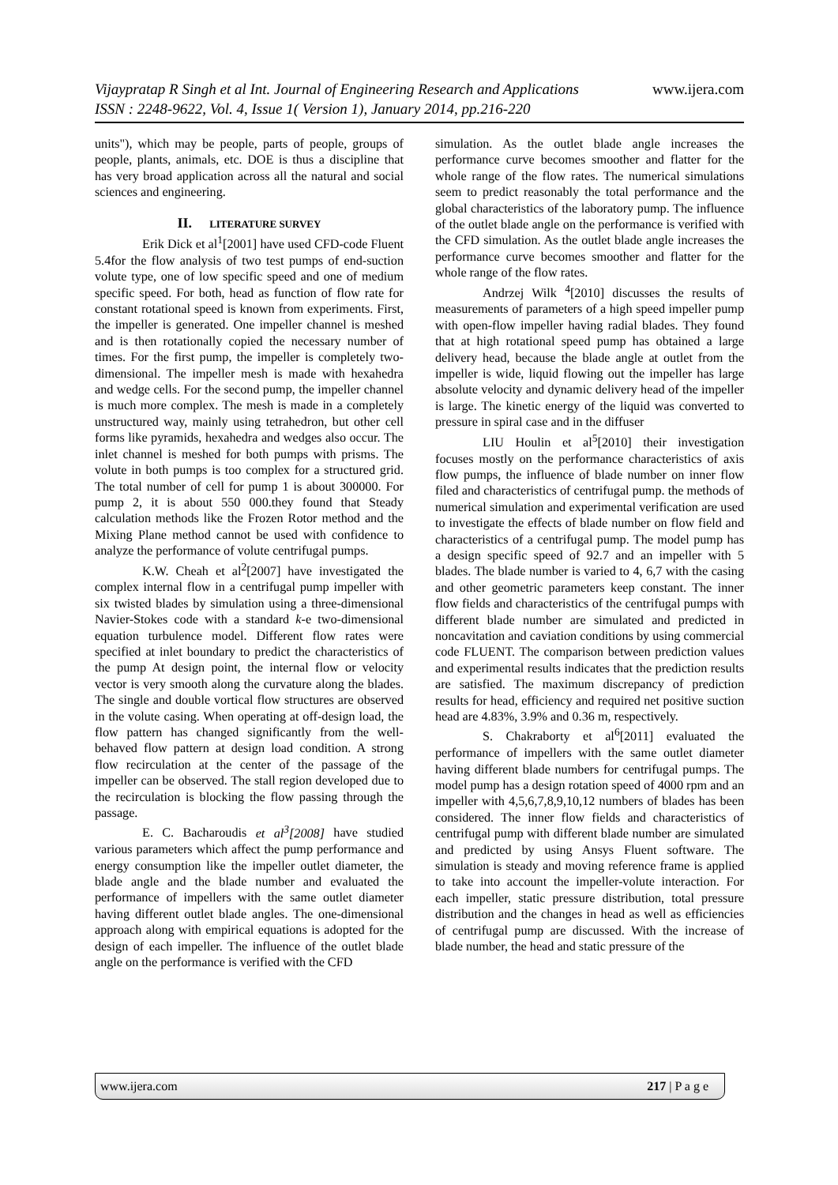www.ijera.com
Vijaypratap R Singh et al Int. Journal of Engineering Research and Applications
ISSN : 2248-9622, Vol. 4, Issue 1( Version 1), January 2014, pp.216-220
units"), which may be people, parts of people, groups of people, plants, animals, etc. DOE is thus a discipline that has very broad application across all the natural and social sciences and engineering.
II. LITERATURE SURVEY
Erik Dick et al<sup>1</sup>[2001] have used CFD-code Fluent 5.4for the flow analysis of two test pumps of end-suction volute type, one of low specific speed and one of medium specific speed. For both, head as function of flow rate for constant rotational speed is known from experiments. First, the impeller is generated. One impeller channel is meshed and is then rotationally copied the necessary number of times. For the first pump, the impeller is completely two-dimensional. The impeller mesh is made with hexahedra and wedge cells. For the second pump, the impeller channel is much more complex. The mesh is made in a completely unstructured way, mainly using tetrahedron, but other cell forms like pyramids, hexahedra and wedges also occur. The inlet channel is meshed for both pumps with prisms. The volute in both pumps is too complex for a structured grid. The total number of cell for pump 1 is about 300000. For pump 2, it is about 550 000.they found that Steady calculation methods like the Frozen Rotor method and the Mixing Plane method cannot be used with confidence to analyze the performance of volute centrifugal pumps.
K.W. Cheah et al<sup>2</sup>[2007] have investigated the complex internal flow in a centrifugal pump impeller with six twisted blades by simulation using a three-dimensional Navier-Stokes code with a standard k-e two-dimensional equation turbulence model. Different flow rates were specified at inlet boundary to predict the characteristics of the pump At design point, the internal flow or velocity vector is very smooth along the curvature along the blades. The single and double vortical flow structures are observed in the volute casing. When operating at off-design load, the flow pattern has changed significantly from the well-behaved flow pattern at design load condition. A strong flow recirculation at the center of the passage of the impeller can be observed. The stall region developed due to the recirculation is blocking the flow passing through the passage.
E. C. Bacharoudis et al<sup>3</sup>[2008] have studied various parameters which affect the pump performance and energy consumption like the impeller outlet diameter, the blade angle and the blade number and evaluated the performance of impellers with the same outlet diameter having different outlet blade angles. The one-dimensional approach along with empirical equations is adopted for the design of each impeller. The influence of the outlet blade angle on the performance is verified with the CFD
simulation. As the outlet blade angle increases the performance curve becomes smoother and flatter for the whole range of the flow rates. The numerical simulations seem to predict reasonably the total performance and the global characteristics of the laboratory pump. The influence of the outlet blade angle on the performance is verified with the CFD simulation. As the outlet blade angle increases the performance curve becomes smoother and flatter for the whole range of the flow rates.
Andrzej Wilk <sup>4</sup>[2010] discusses the results of measurements of parameters of a high speed impeller pump with open-flow impeller having radial blades. They found that at high rotational speed pump has obtained a large delivery head, because the blade angle at outlet from the impeller is wide, liquid flowing out the impeller has large absolute velocity and dynamic delivery head of the impeller is large. The kinetic energy of the liquid was converted to pressure in spiral case and in the diffuser
LIU Houlin et al<sup>5</sup>[2010] their investigation focuses mostly on the performance characteristics of axis flow pumps, the influence of blade number on inner flow filed and characteristics of centrifugal pump. the methods of numerical simulation and experimental verification are used to investigate the effects of blade number on flow field and characteristics of a centrifugal pump. The model pump has a design specific speed of 92.7 and an impeller with 5 blades. The blade number is varied to 4, 6,7 with the casing and other geometric parameters keep constant. The inner flow fields and characteristics of the centrifugal pumps with different blade number are simulated and predicted in noncavitation and caviation conditions by using commercial code FLUENT. The comparison between prediction values and experimental results indicates that the prediction results are satisfied. The maximum discrepancy of prediction results for head, efficiency and required net positive suction head are 4.83%, 3.9% and 0.36 m, respectively.
S. Chakraborty et al<sup>6</sup>[2011] evaluated the performance of impellers with the same outlet diameter having different blade numbers for centrifugal pumps. The model pump has a design rotation speed of 4000 rpm and an impeller with 4,5,6,7,8,9,10,12 numbers of blades has been considered. The inner flow fields and characteristics of centrifugal pump with different blade number are simulated and predicted by using Ansys Fluent software. The simulation is steady and moving reference frame is applied to take into account the impeller-volute interaction. For each impeller, static pressure distribution, total pressure distribution and the changes in head as well as efficiencies of centrifugal pump are discussed. With the increase of blade number, the head and static pressure of the
www.ijera.com 217 | P a g e